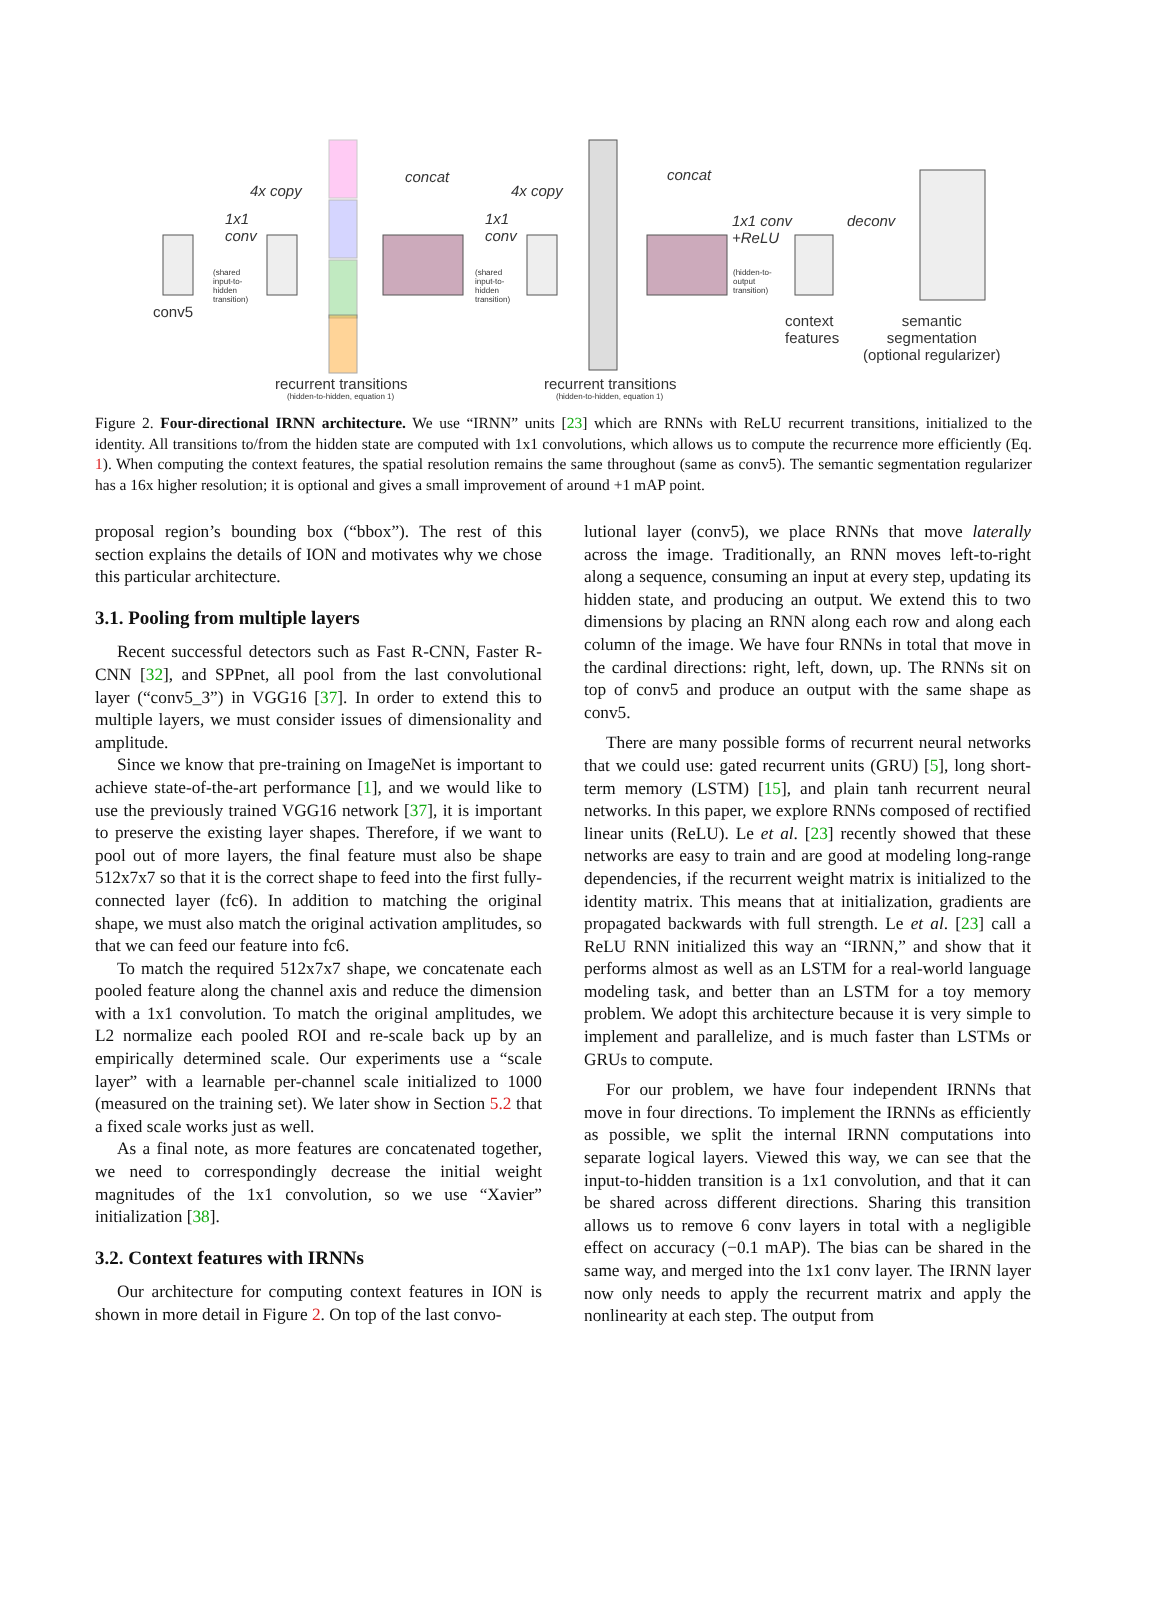concat
4x copy
concat
4x copy
1x1
conv
1x1
conv
1x1 conv
+ReLU
deconv
(shared
input-to-
hidden
transition)
(shared
input-to-
hidden
transition)
(hidden-to-
output
transition)
conv5
context
features
semantic
segmentation
(optional regularizer)
recurrent transitions
(hidden-to-hidden, equation 1)
recurrent transitions
(hidden-to-hidden, equation 1)
Figure 2. Four-directional IRNN architecture. We use “IRNN” units [23] which are RNNs with ReLU recurrent transitions, initialized to the identity. All transitions to/from the hidden state are computed with 1x1 convolutions, which allows us to compute the recurrence more efficiently (Eq. 1). When computing the context features, the spatial resolution remains the same throughout (same as conv5). The semantic segmentation regularizer has a 16x higher resolution; it is optional and gives a small improvement of around +1 mAP point.
proposal region’s bounding box (“bbox”). The rest of this section explains the details of ION and motivates why we chose this particular architecture.
3.1. Pooling from multiple layers
Recent successful detectors such as Fast R-CNN, Faster R-CNN [32], and SPPnet, all pool from the last convolutional layer (“conv5_3”) in VGG16 [37]. In order to extend this to multiple layers, we must consider issues of dimensionality and amplitude.
Since we know that pre-training on ImageNet is important to achieve state-of-the-art performance [1], and we would like to use the previously trained VGG16 network [37], it is important to preserve the existing layer shapes. Therefore, if we want to pool out of more layers, the final feature must also be shape 512x7x7 so that it is the correct shape to feed into the first fully-connected layer (fc6). In addition to matching the original shape, we must also match the original activation amplitudes, so that we can feed our feature into fc6.
To match the required 512x7x7 shape, we concatenate each pooled feature along the channel axis and reduce the dimension with a 1x1 convolution. To match the original amplitudes, we L2 normalize each pooled ROI and re-scale back up by an empirically determined scale. Our experiments use a “scale layer” with a learnable per-channel scale initialized to 1000 (measured on the training set). We later show in Section 5.2 that a fixed scale works just as well.
As a final note, as more features are concatenated together, we need to correspondingly decrease the initial weight magnitudes of the 1x1 convolution, so we use “Xavier” initialization [38].
3.2. Context features with IRNNs
Our architecture for computing context features in ION is shown in more detail in Figure 2. On top of the last convo-
lutional layer (conv5), we place RNNs that move laterally across the image. Traditionally, an RNN moves left-to-right along a sequence, consuming an input at every step, updating its hidden state, and producing an output. We extend this to two dimensions by placing an RNN along each row and along each column of the image. We have four RNNs in total that move in the cardinal directions: right, left, down, up. The RNNs sit on top of conv5 and produce an output with the same shape as conv5.
There are many possible forms of recurrent neural networks that we could use: gated recurrent units (GRU) [5], long short-term memory (LSTM) [15], and plain tanh recurrent neural networks. In this paper, we explore RNNs composed of rectified linear units (ReLU). Le et al. [23] recently showed that these networks are easy to train and are good at modeling long-range dependencies, if the recurrent weight matrix is initialized to the identity matrix. This means that at initialization, gradients are propagated backwards with full strength. Le et al. [23] call a ReLU RNN initialized this way an “IRNN,” and show that it performs almost as well as an LSTM for a real-world language modeling task, and better than an LSTM for a toy memory problem. We adopt this architecture because it is very simple to implement and parallelize, and is much faster than LSTMs or GRUs to compute.
For our problem, we have four independent IRNNs that move in four directions. To implement the IRNNs as efficiently as possible, we split the internal IRNN computations into separate logical layers. Viewed this way, we can see that the input-to-hidden transition is a 1x1 convolution, and that it can be shared across different directions. Sharing this transition allows us to remove 6 conv layers in total with a negligible effect on accuracy (−0.1 mAP). The bias can be shared in the same way, and merged into the 1x1 conv layer. The IRNN layer now only needs to apply the recurrent matrix and apply the nonlinearity at each step. The output from